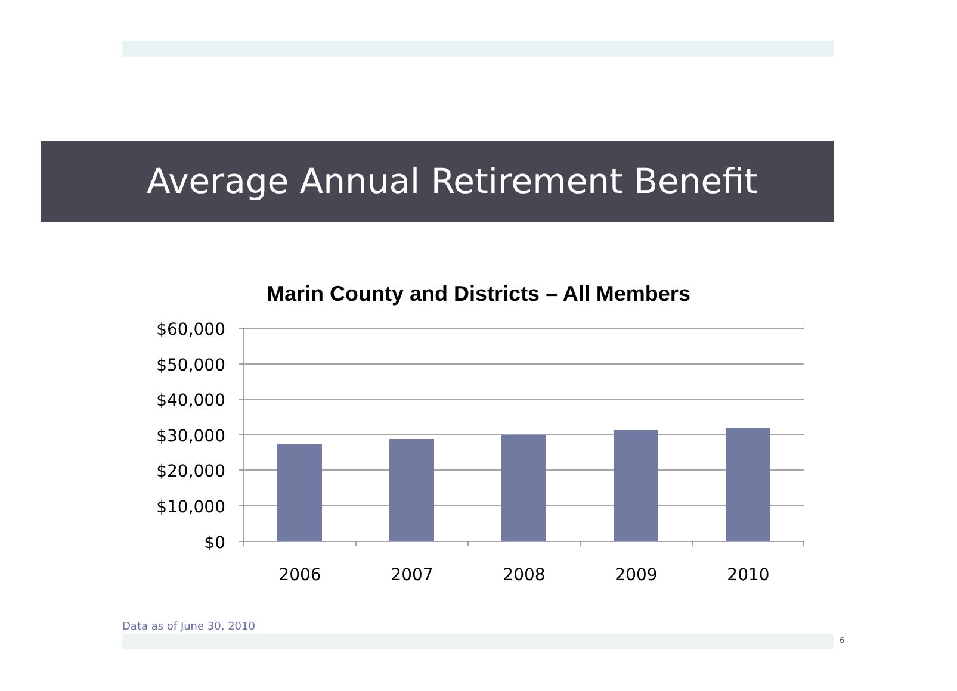Average Annual Retirement Benefit
Marin County and Districts – All Members
$60,000
$50,000
$40,000
$30,000
$20,000
$10,000
$0
2006
2007
2008
2009
2010
Data as of June 30, 2010
6